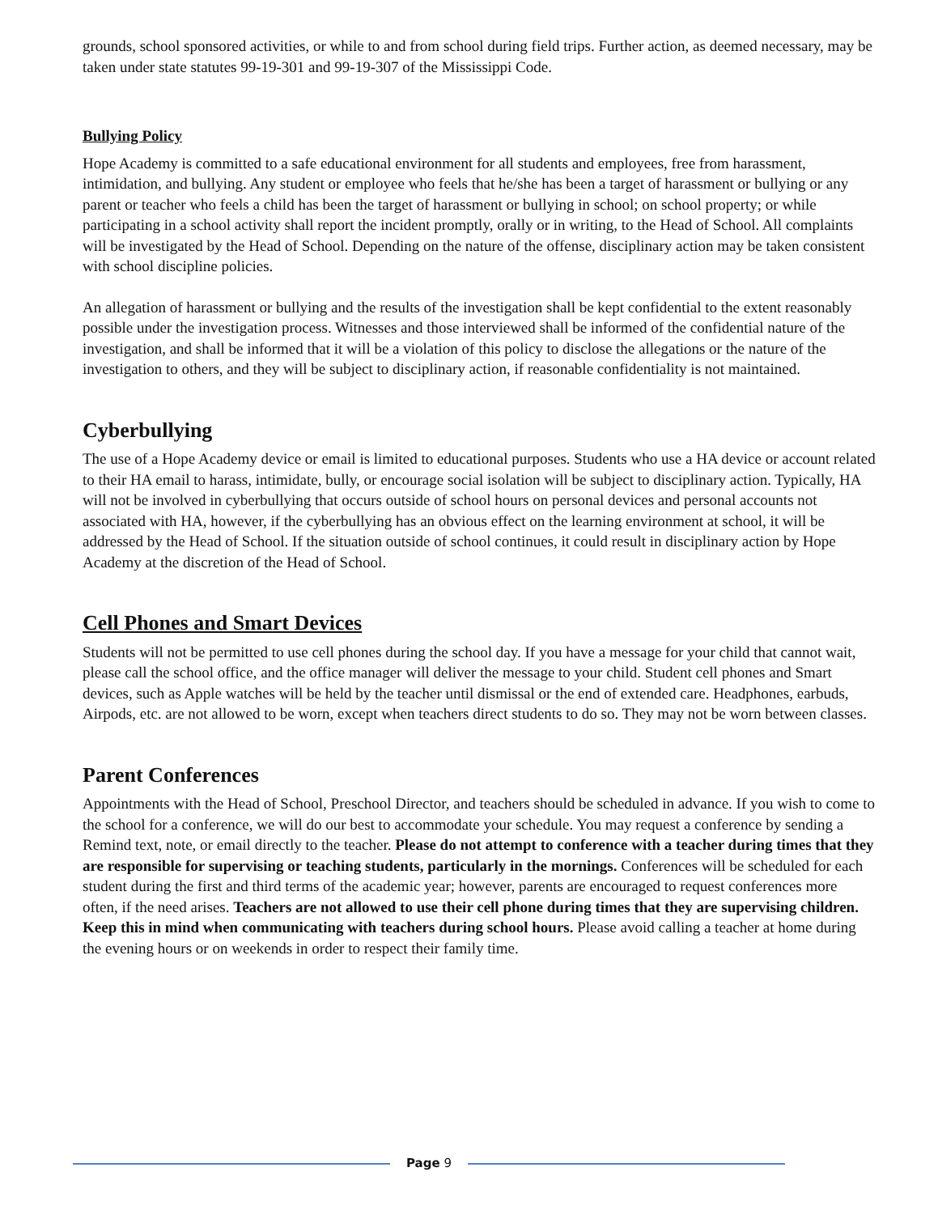grounds, school sponsored activities, or while to and from school during field trips. Further action, as deemed necessary, may be taken under state statutes 99-19-301 and 99-19-307 of the Mississippi Code.
Bullying Policy
Hope Academy is committed to a safe educational environment for all students and employees, free from harassment, intimidation, and bullying. Any student or employee who feels that he/she has been a target of harassment or bullying or any parent or teacher who feels a child has been the target of harassment or bullying in school; on school property; or while participating in a school activity shall report the incident promptly, orally or in writing, to the Head of School. All complaints will be investigated by the Head of School. Depending on the nature of the offense, disciplinary action may be taken consistent with school discipline policies.
An allegation of harassment or bullying and the results of the investigation shall be kept confidential to the extent reasonably possible under the investigation process. Witnesses and those interviewed shall be informed of the confidential nature of the investigation, and shall be informed that it will be a violation of this policy to disclose the allegations or the nature of the investigation to others, and they will be subject to disciplinary action, if reasonable confidentiality is not maintained.
Cyberbullying
The use of a Hope Academy device or email is limited to educational purposes. Students who use a HA device or account related to their HA email to harass, intimidate, bully, or encourage social isolation will be subject to disciplinary action. Typically, HA will not be involved in cyberbullying that occurs outside of school hours on personal devices and personal accounts not associated with HA, however, if the cyberbullying has an obvious effect on the learning environment at school, it will be addressed by the Head of School. If the situation outside of school continues, it could result in disciplinary action by Hope Academy at the discretion of the Head of School.
Cell Phones and Smart Devices
Students will not be permitted to use cell phones during the school day. If you have a message for your child that cannot wait, please call the school office, and the office manager will deliver the message to your child. Student cell phones and Smart devices, such as Apple watches will be held by the teacher until dismissal or the end of extended care. Headphones, earbuds, Airpods, etc. are not allowed to be worn, except when teachers direct students to do so. They may not be worn between classes.
Parent Conferences
Appointments with the Head of School, Preschool Director, and teachers should be scheduled in advance. If you wish to come to the school for a conference, we will do our best to accommodate your schedule. You may request a conference by sending a Remind text, note, or email directly to the teacher. Please do not attempt to conference with a teacher during times that they are responsible for supervising or teaching students, particularly in the mornings. Conferences will be scheduled for each student during the first and third terms of the academic year; however, parents are encouraged to request conferences more often, if the need arises. Teachers are not allowed to use their cell phone during times that they are supervising children. Keep this in mind when communicating with teachers during school hours. Please avoid calling a teacher at home during the evening hours or on weekends in order to respect their family time.
Page 9